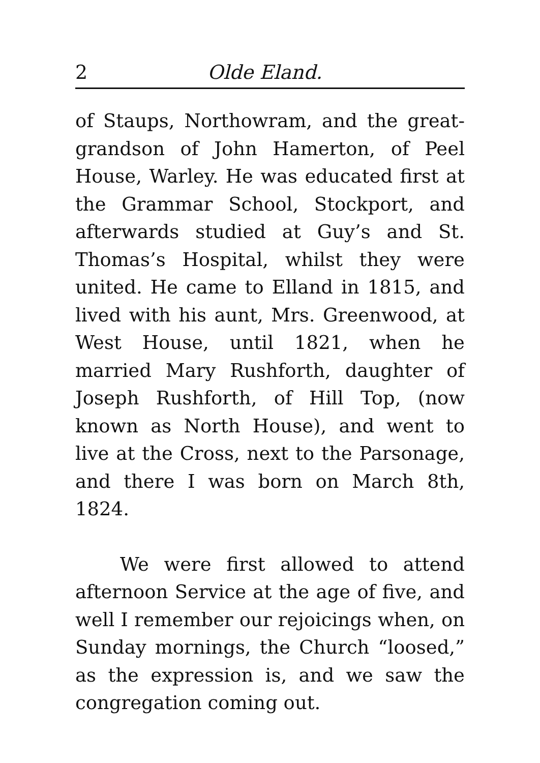2 Olde Eland.
of Staups, Northowram, and the great-grandson of John Hamerton, of Peel House, Warley. He was educated first at the Grammar School, Stockport, and afterwards studied at Guy’s and St. Thomas’s Hospital, whilst they were united. He came to Elland in 1815, and lived with his aunt, Mrs. Greenwood, at West House, until 1821, when he married Mary Rushforth, daughter of Joseph Rushforth, of Hill Top, (now known as North House), and went to live at the Cross, next to the Parsonage, and there I was born on March 8th, 1824.
We were first allowed to attend afternoon Service at the age of five, and well I remember our rejoicings when, on Sunday mornings, the Church “loosed,” as the expression is, and we saw the congregation coming out.